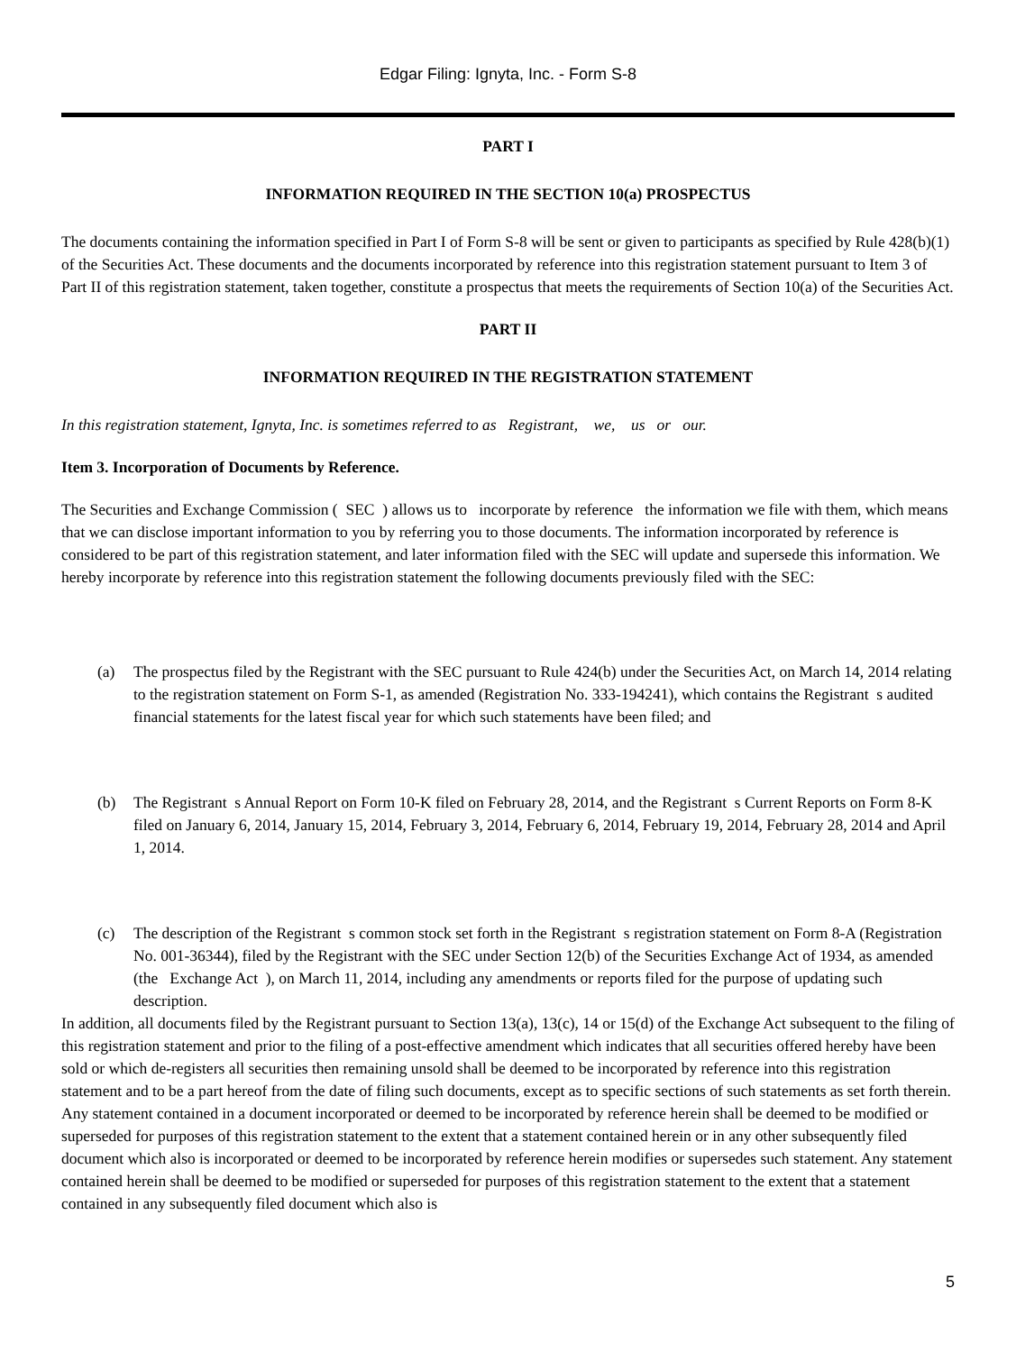Edgar Filing: Ignyta, Inc. - Form S-8
PART I
INFORMATION REQUIRED IN THE SECTION 10(a) PROSPECTUS
The documents containing the information specified in Part I of Form S-8 will be sent or given to participants as specified by Rule 428(b)(1) of the Securities Act. These documents and the documents incorporated by reference into this registration statement pursuant to Item 3 of Part II of this registration statement, taken together, constitute a prospectus that meets the requirements of Section 10(a) of the Securities Act.
PART II
INFORMATION REQUIRED IN THE REGISTRATION STATEMENT
In this registration statement, Ignyta, Inc. is sometimes referred to as Registrant, we, us or our.
Item 3. Incorporation of Documents by Reference.
The Securities and Exchange Commission ( SEC ) allows us to incorporate by reference the information we file with them, which means that we can disclose important information to you by referring you to those documents. The information incorporated by reference is considered to be part of this registration statement, and later information filed with the SEC will update and supersede this information. We hereby incorporate by reference into this registration statement the following documents previously filed with the SEC:
(a) The prospectus filed by the Registrant with the SEC pursuant to Rule 424(b) under the Securities Act, on March 14, 2014 relating to the registration statement on Form S-1, as amended (Registration No. 333-194241), which contains the Registrant s audited financial statements for the latest fiscal year for which such statements have been filed; and
(b) The Registrant s Annual Report on Form 10-K filed on February 28, 2014, and the Registrant s Current Reports on Form 8-K filed on January 6, 2014, January 15, 2014, February 3, 2014, February 6, 2014, February 19, 2014, February 28, 2014 and April 1, 2014.
(c) The description of the Registrant s common stock set forth in the Registrant s registration statement on Form 8-A (Registration No. 001-36344), filed by the Registrant with the SEC under Section 12(b) of the Securities Exchange Act of 1934, as amended (the Exchange Act ), on March 11, 2014, including any amendments or reports filed for the purpose of updating such description.
In addition, all documents filed by the Registrant pursuant to Section 13(a), 13(c), 14 or 15(d) of the Exchange Act subsequent to the filing of this registration statement and prior to the filing of a post-effective amendment which indicates that all securities offered hereby have been sold or which de-registers all securities then remaining unsold shall be deemed to be incorporated by reference into this registration statement and to be a part hereof from the date of filing such documents, except as to specific sections of such statements as set forth therein. Any statement contained in a document incorporated or deemed to be incorporated by reference herein shall be deemed to be modified or superseded for purposes of this registration statement to the extent that a statement contained herein or in any other subsequently filed document which also is incorporated or deemed to be incorporated by reference herein modifies or supersedes such statement. Any statement contained herein shall be deemed to be modified or superseded for purposes of this registration statement to the extent that a statement contained in any subsequently filed document which also is
5